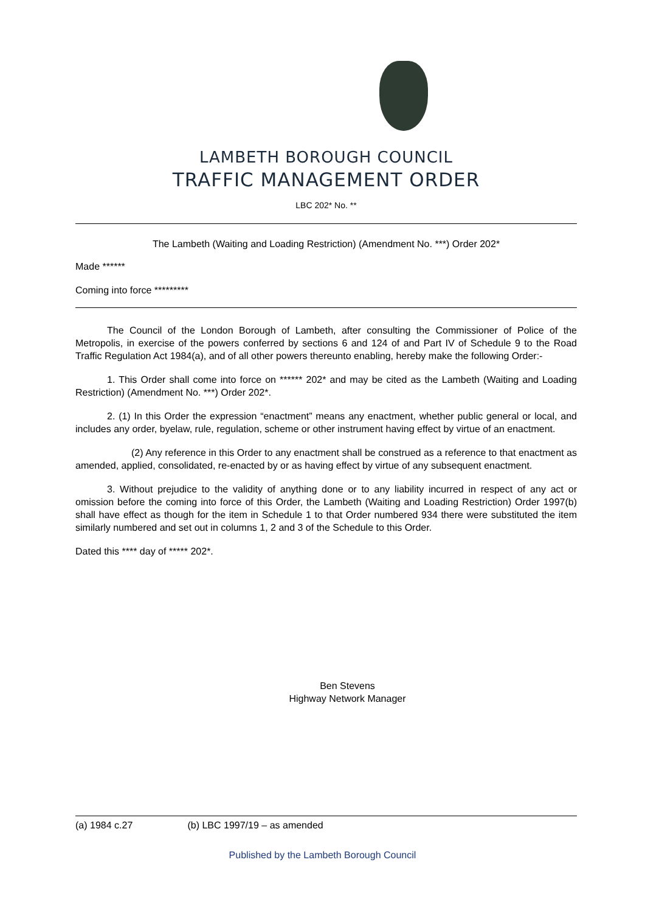LAMBETH BOROUGH COUNCIL
TRAFFIC MANAGEMENT ORDER
LBC 202* No. **
The Lambeth (Waiting and Loading Restriction) (Amendment No. ***) Order 202*
Made ******
Coming into force *********
The Council of the London Borough of Lambeth, after consulting the Commissioner of Police of the Metropolis, in exercise of the powers conferred by sections 6 and 124 of and Part IV of Schedule 9 to the Road Traffic Regulation Act 1984(a), and of all other powers thereunto enabling, hereby make the following Order:-
1. This Order shall come into force on ****** 202* and may be cited as the Lambeth (Waiting and Loading Restriction) (Amendment No. ***) Order 202*.
2. (1) In this Order the expression “enactment” means any enactment, whether public general or local, and includes any order, byelaw, rule, regulation, scheme or other instrument having effect by virtue of an enactment.
(2) Any reference in this Order to any enactment shall be construed as a reference to that enactment as amended, applied, consolidated, re-enacted by or as having effect by virtue of any subsequent enactment.
3. Without prejudice to the validity of anything done or to any liability incurred in respect of any act or omission before the coming into force of this Order, the Lambeth (Waiting and Loading Restriction) Order 1997(b) shall have effect as though for the item in Schedule 1 to that Order numbered 934 there were substituted the item similarly numbered and set out in columns 1, 2 and 3 of the Schedule to this Order.
Dated this **** day of ***** 202*.
Ben Stevens
Highway Network Manager
(a) 1984 c.27 (b) LBC 1997/19 – as amended
Published by the Lambeth Borough Council